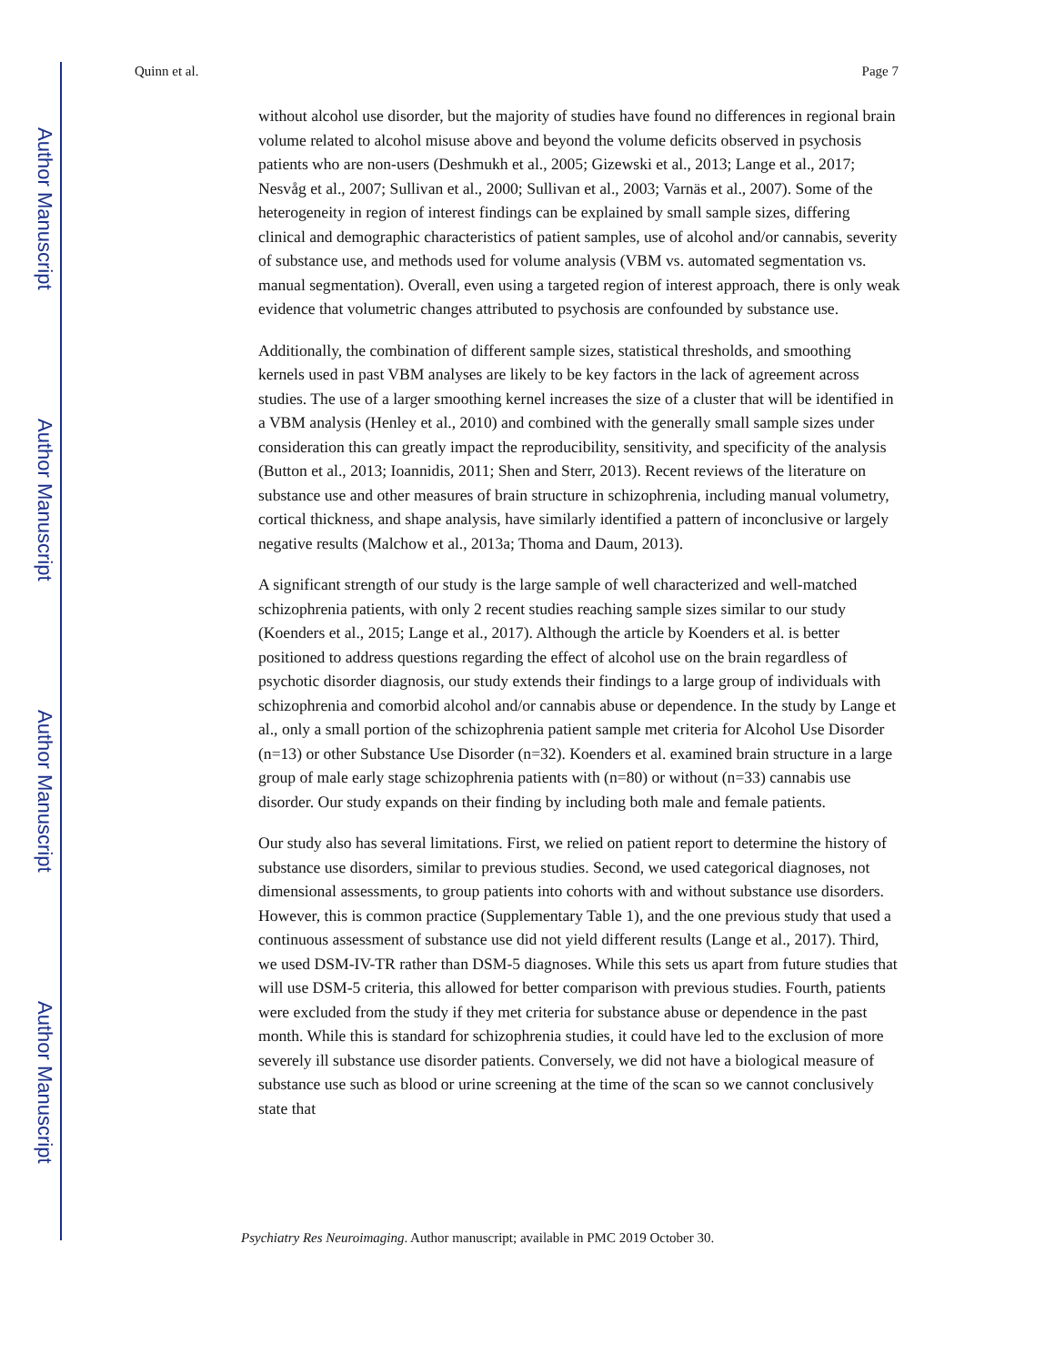Author Manuscript
Author Manuscript
Author Manuscript
Author Manuscript
Quinn et al. Page 7
without alcohol use disorder, but the majority of studies have found no differences in regional brain volume related to alcohol misuse above and beyond the volume deficits observed in psychosis patients who are non-users (Deshmukh et al., 2005; Gizewski et al., 2013; Lange et al., 2017; Nesvåg et al., 2007; Sullivan et al., 2000; Sullivan et al., 2003; Varnäs et al., 2007). Some of the heterogeneity in region of interest findings can be explained by small sample sizes, differing clinical and demographic characteristics of patient samples, use of alcohol and/or cannabis, severity of substance use, and methods used for volume analysis (VBM vs. automated segmentation vs. manual segmentation). Overall, even using a targeted region of interest approach, there is only weak evidence that volumetric changes attributed to psychosis are confounded by substance use.
Additionally, the combination of different sample sizes, statistical thresholds, and smoothing kernels used in past VBM analyses are likely to be key factors in the lack of agreement across studies. The use of a larger smoothing kernel increases the size of a cluster that will be identified in a VBM analysis (Henley et al., 2010) and combined with the generally small sample sizes under consideration this can greatly impact the reproducibility, sensitivity, and specificity of the analysis (Button et al., 2013; Ioannidis, 2011; Shen and Sterr, 2013). Recent reviews of the literature on substance use and other measures of brain structure in schizophrenia, including manual volumetry, cortical thickness, and shape analysis, have similarly identified a pattern of inconclusive or largely negative results (Malchow et al., 2013a; Thoma and Daum, 2013).
A significant strength of our study is the large sample of well characterized and well-matched schizophrenia patients, with only 2 recent studies reaching sample sizes similar to our study (Koenders et al., 2015; Lange et al., 2017). Although the article by Koenders et al. is better positioned to address questions regarding the effect of alcohol use on the brain regardless of psychotic disorder diagnosis, our study extends their findings to a large group of individuals with schizophrenia and comorbid alcohol and/or cannabis abuse or dependence. In the study by Lange et al., only a small portion of the schizophrenia patient sample met criteria for Alcohol Use Disorder (n=13) or other Substance Use Disorder (n=32). Koenders et al. examined brain structure in a large group of male early stage schizophrenia patients with (n=80) or without (n=33) cannabis use disorder. Our study expands on their finding by including both male and female patients.
Our study also has several limitations. First, we relied on patient report to determine the history of substance use disorders, similar to previous studies. Second, we used categorical diagnoses, not dimensional assessments, to group patients into cohorts with and without substance use disorders. However, this is common practice (Supplementary Table 1), and the one previous study that used a continuous assessment of substance use did not yield different results (Lange et al., 2017). Third, we used DSM-IV-TR rather than DSM-5 diagnoses. While this sets us apart from future studies that will use DSM-5 criteria, this allowed for better comparison with previous studies. Fourth, patients were excluded from the study if they met criteria for substance abuse or dependence in the past month. While this is standard for schizophrenia studies, it could have led to the exclusion of more severely ill substance use disorder patients. Conversely, we did not have a biological measure of substance use such as blood or urine screening at the time of the scan so we cannot conclusively state that
Psychiatry Res Neuroimaging. Author manuscript; available in PMC 2019 October 30.